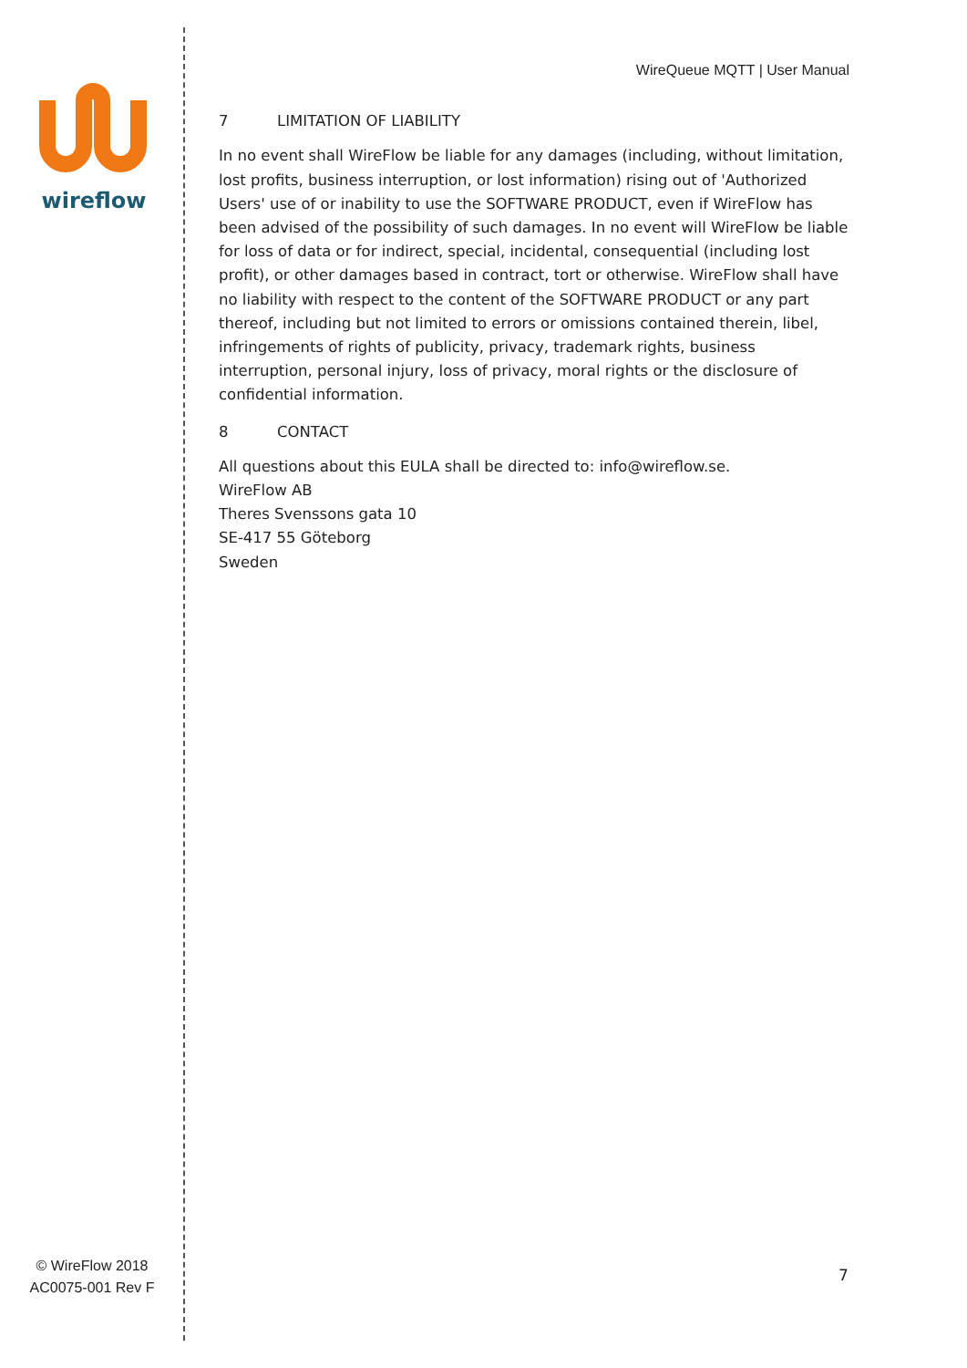wireflow
© WireFlow 2018
AC0075-001 Rev F
WireQueue MQTT | User Manual
7 LIMITATION OF LIABILITY
In no event shall WireFlow be liable for any damages (including, without limitation, lost profits, business interruption, or lost information) rising out of 'Authorized Users' use of or inability to use the SOFTWARE PRODUCT, even if WireFlow has been advised of the possibility of such damages. In no event will WireFlow be liable for loss of data or for indirect, special, incidental, consequential (including lost profit), or other damages based in contract, tort or otherwise. WireFlow shall have no liability with respect to the content of the SOFTWARE PRODUCT or any part thereof, including but not limited to errors or omissions contained therein, libel, infringements of rights of publicity, privacy, trademark rights, business interruption, personal injury, loss of privacy, moral rights or the disclosure of confidential information.
8 CONTACT
All questions about this EULA shall be directed to: info@wireflow.se.
WireFlow AB
Theres Svenssons gata 10
SE-417 55 Göteborg
Sweden
7